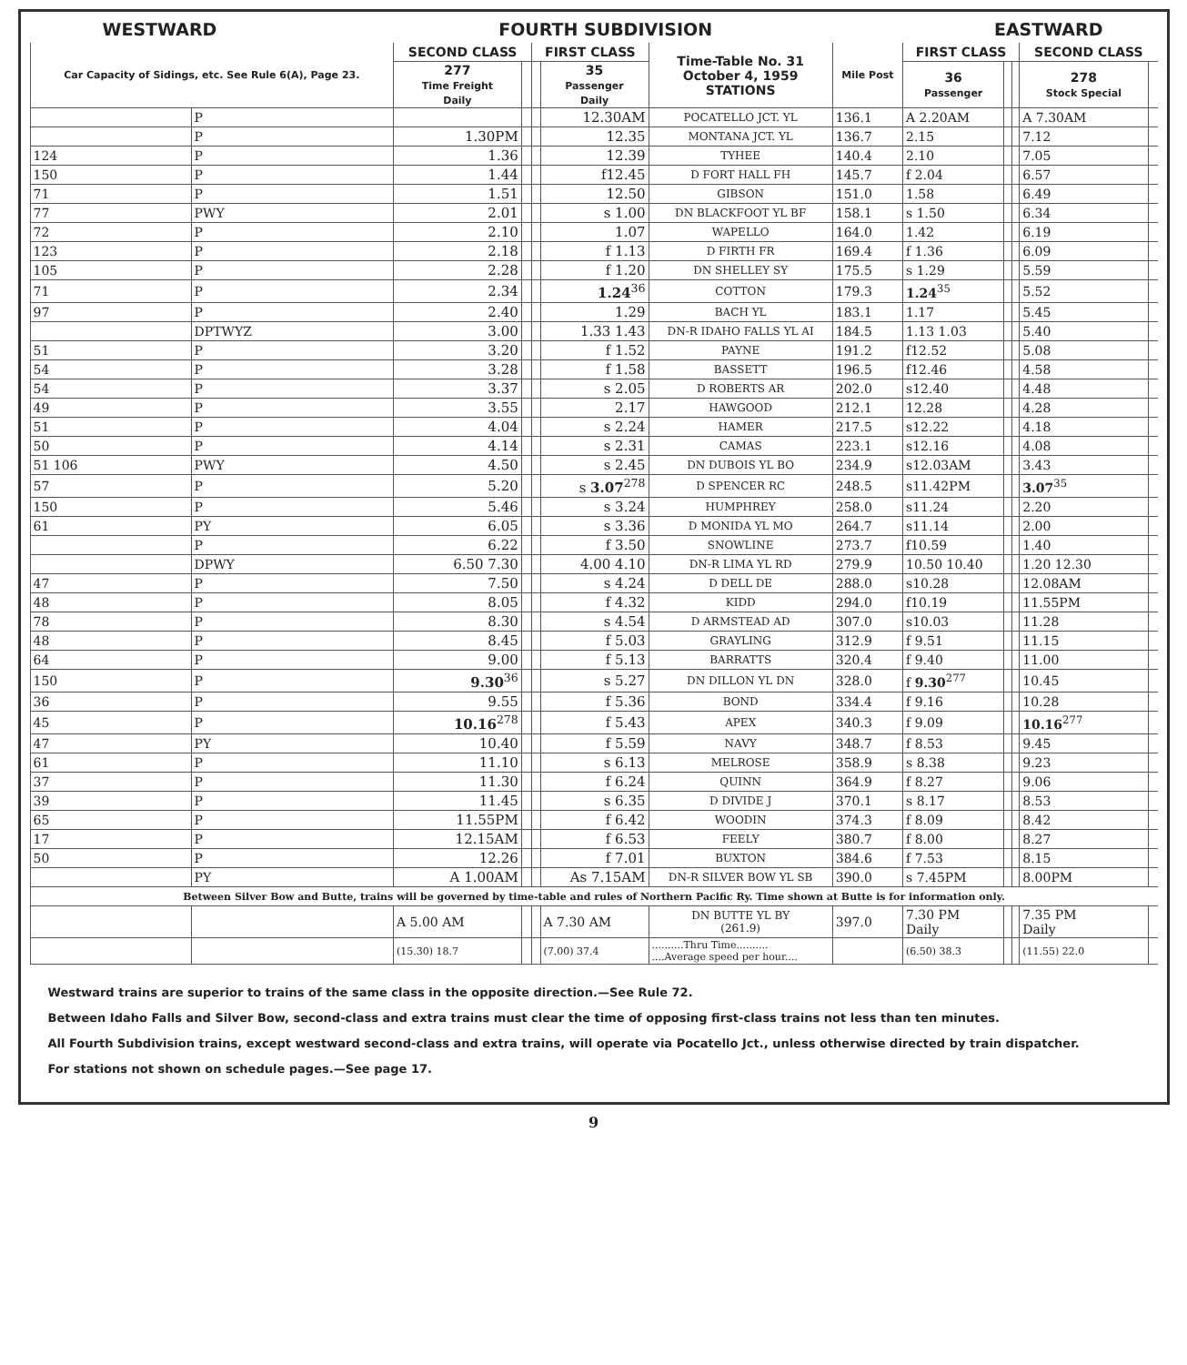WESTWARD FOURTH SUBDIVISION EASTWARD
| Car Capacity of Sidings, etc. See Rule 6(A), Page 23. | | SECOND CLASS | | FIRST CLASS | | Time-Table No. 31 October 4, 1959 STATIONS | Mile Post | FIRST CLASS | | | SECOND CLASS | |
| --- | --- | --- | --- | --- | --- | --- | --- | --- | --- | --- | --- | --- |
| | | 277 Time Freight Daily | | | 35 Passenger Daily | | | 36 Passenger | | | 278 Stock Special | |
| | P | | | | 12.30AM | POCATELLO JCT. YL | 136.1 | A 2.20AM | | | A 7.30AM | |
| | P | 1.30PM | | | 12.35 | MONTANA JCT. YL | 136.7 | 2.15 | | | 7.12 | |
| 124 | P | 1.36 | | | 12.39 | TYHEE | 140.4 | 2.10 | | | 7.05 | |
| 150 | P | 1.44 | | | f12.45 | D FORT HALL FH | 145.7 | f 2.04 | | | 6.57 | |
| 71 | P | 1.51 | | | 12.50 | GIBSON | 151.0 | 1.58 | | | 6.49 | |
| 77 | PWY | 2.01 | | | s 1.00 | DN BLACKFOOT YL BF | 158.1 | s 1.50 | | | 6.34 | |
| 72 | P | 2.10 | | | 1.07 | WAPELLO | 164.0 | 1.42 | | | 6.19 | |
| 123 | P | 2.18 | | | f 1.13 | D FIRTH FR | 169.4 | f 1.36 | | | 6.09 | |
| 105 | P | 2.28 | | | f 1.20 | DN SHELLEY SY | 175.5 | s 1.29 | | | 5.59 | |
| 71 | P | 2.34 | | | 1.24<sup>36</sup> | COTTON | 179.3 | 1.24<sup>35</sup> | | | 5.52 | |
| 97 | P | 2.40 | | | 1.29 | BACH YL | 183.1 | 1.17 | | | 5.45 | |
| | DPTWYZ | 3.00 | | | 1.33 1.43 | DN-R IDAHO FALLS YL AI | 184.5 | 1.13 1.03 | | | 5.40 | |
| 51 | P | 3.20 | | | f 1.52 | PAYNE | 191.2 | f12.52 | | | 5.08 | |
| 54 | P | 3.28 | | | f 1.58 | BASSETT | 196.5 | f12.46 | | | 4.58 | |
| 54 | P | 3.37 | | | s 2.05 | D ROBERTS AR | 202.0 | s12.40 | | | 4.48 | |
| 49 | P | 3.55 | | | 2.17 | HAWGOOD | 212.1 | 12.28 | | | 4.28 | |
| 51 | P | 4.04 | | | s 2.24 | HAMER | 217.5 | s12.22 | | | 4.18 | |
| 50 | P | 4.14 | | | s 2.31 | CAMAS | 223.1 | s12.16 | | | 4.08 | |
| 51 106 | PWY | 4.50 | | | s 2.45 | DN DUBOIS YL BO | 234.9 | s12.03AM | | | 3.43 | |
| 57 | P | 5.20 | | | s 3.07<sup>278</sup> | D SPENCER RC | 248.5 | s11.42PM | | | 3.07<sup>35</sup> | |
| 150 | P | 5.46 | | | s 3.24 | HUMPHREY | 258.0 | s11.24 | | | 2.20 | |
| 61 | PY | 6.05 | | | s 3.36 | D MONIDA YL MO | 264.7 | s11.14 | | | 2.00 | |
| | P | 6.22 | | | f 3.50 | SNOWLINE | 273.7 | f10.59 | | | 1.40 | |
| | DPWY | 6.50 7.30 | | | 4.00 4.10 | DN-R LIMA YL RD | 279.9 | 10.50 10.40 | | | 1.20 12.30 | |
| 47 | P | 7.50 | | | s 4.24 | D DELL DE | 288.0 | s10.28 | | | 12.08AM | |
| 48 | P | 8.05 | | | f 4.32 | KIDD | 294.0 | f10.19 | | | 11.55PM | |
| 78 | P | 8.30 | | | s 4.54 | D ARMSTEAD AD | 307.0 | s10.03 | | | 11.28 | |
| 48 | P | 8.45 | | | f 5.03 | GRAYLING | 312.9 | f 9.51 | | | 11.15 | |
| 64 | P | 9.00 | | | f 5.13 | BARRATTS | 320.4 | f 9.40 | | | 11.00 | |
| 150 | P | 9.30<sup>36</sup> | | | s 5.27 | DN DILLON YL DN | 328.0 | f 9.30<sup>277</sup> | | | 10.45 | |
| 36 | P | 9.55 | | | f 5.36 | BOND | 334.4 | f 9.16 | | | 10.28 | |
| 45 | P | 10.16<sup>278</sup> | | | f 5.43 | APEX | 340.3 | f 9.09 | | | 10.16<sup>277</sup> | |
| 47 | PY | 10.40 | | | f 5.59 | NAVY | 348.7 | f 8.53 | | | 9.45 | |
| 61 | P | 11.10 | | | s 6.13 | MELROSE | 358.9 | s 8.38 | | | 9.23 | |
| 37 | P | 11.30 | | | f 6.24 | QUINN | 364.9 | f 8.27 | | | 9.06 | |
| 39 | P | 11.45 | | | s 6.35 | D DIVIDE J | 370.1 | s 8.17 | | | 8.53 | |
| 65 | P | 11.55PM | | | f 6.42 | WOODIN | 374.3 | f 8.09 | | | 8.42 | |
| 17 | P | 12.15AM | | | f 6.53 | FEELY | 380.7 | f 8.00 | | | 8.27 | |
| 50 | P | 12.26 | | | f 7.01 | BUXTON | 384.6 | f 7.53 | | | 8.15 | |
| | PY | A 1.00AM | | | As 7.15AM | DN-R SILVER BOW YL SB | 390.0 | s 7.45PM | | | 8.00PM | |
| Between Silver Bow and Butte, trains will be governed by time-table and rules of Northern Pacific Ry. Time shown at Butte is for information only. | | | | | | | | | | | | |
| | | A 5.00 AM | | | A 7.30 AM | DN BUTTE YL BY (261.9) | 397.0 | 7.30 PM Daily | | | 7.35 PM Daily | |
| | | (15.30) 18.7 | | | (7.00) 37.4 | ..........Thru Time.......... ....Average speed per hour.... | | (6.50) 38.3 | | | (11.55) 22.0 | |
Westward trains are superior to trains of the same class in the opposite direction.—See Rule 72.
Between Idaho Falls and Silver Bow, second-class and extra trains must clear the time of opposing first-class trains not less than ten minutes.
All Fourth Subdivision trains, except westward second-class and extra trains, will operate via Pocatello Jct., unless otherwise directed by train dispatcher.
For stations not shown on schedule pages.—See page 17.
9